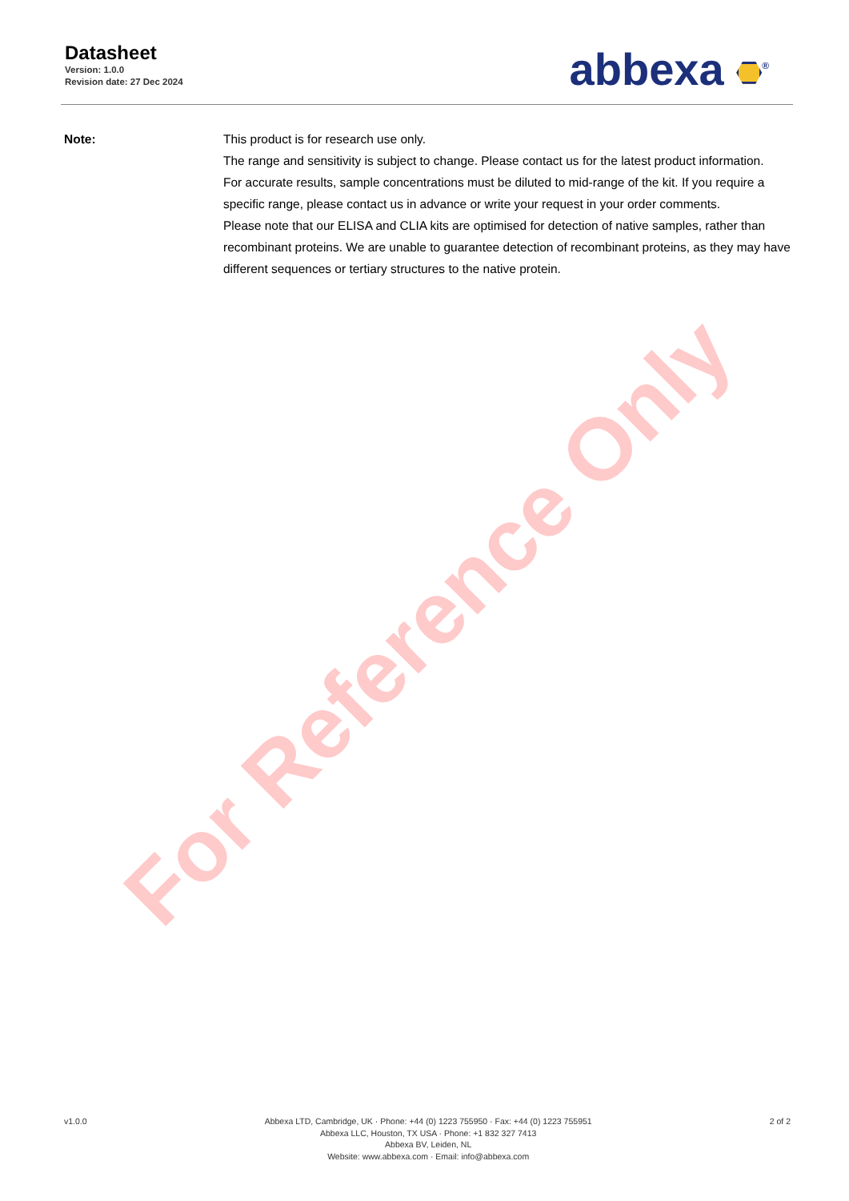Datasheet
Version: 1.0.0
Revision date: 27 Dec 2024
abbexa <sup>®</sup>
Note: This product is for research use only.
The range and sensitivity is subject to change. Please contact us for the latest product information.
For accurate results, sample concentrations must be diluted to mid-range of the kit. If you require a specific range, please contact us in advance or write your request in your order comments.
Please note that our ELISA and CLIA kits are optimised for detection of native samples, rather than recombinant proteins. We are unable to guarantee detection of recombinant proteins, as they may have different sequences or tertiary structures to the native protein.
For Reference Only
v1.0.0 Abbexa LTD, Cambridge, UK · Phone: +44 (0) 1223 755950 · Fax: +44 (0) 1223 755951
Abbexa LLC, Houston, TX USA · Phone: +1 832 327 7413
Abbexa BV, Leiden, NL
Website: www.abbexa.com · Email: info@abbexa.com
2 of 2